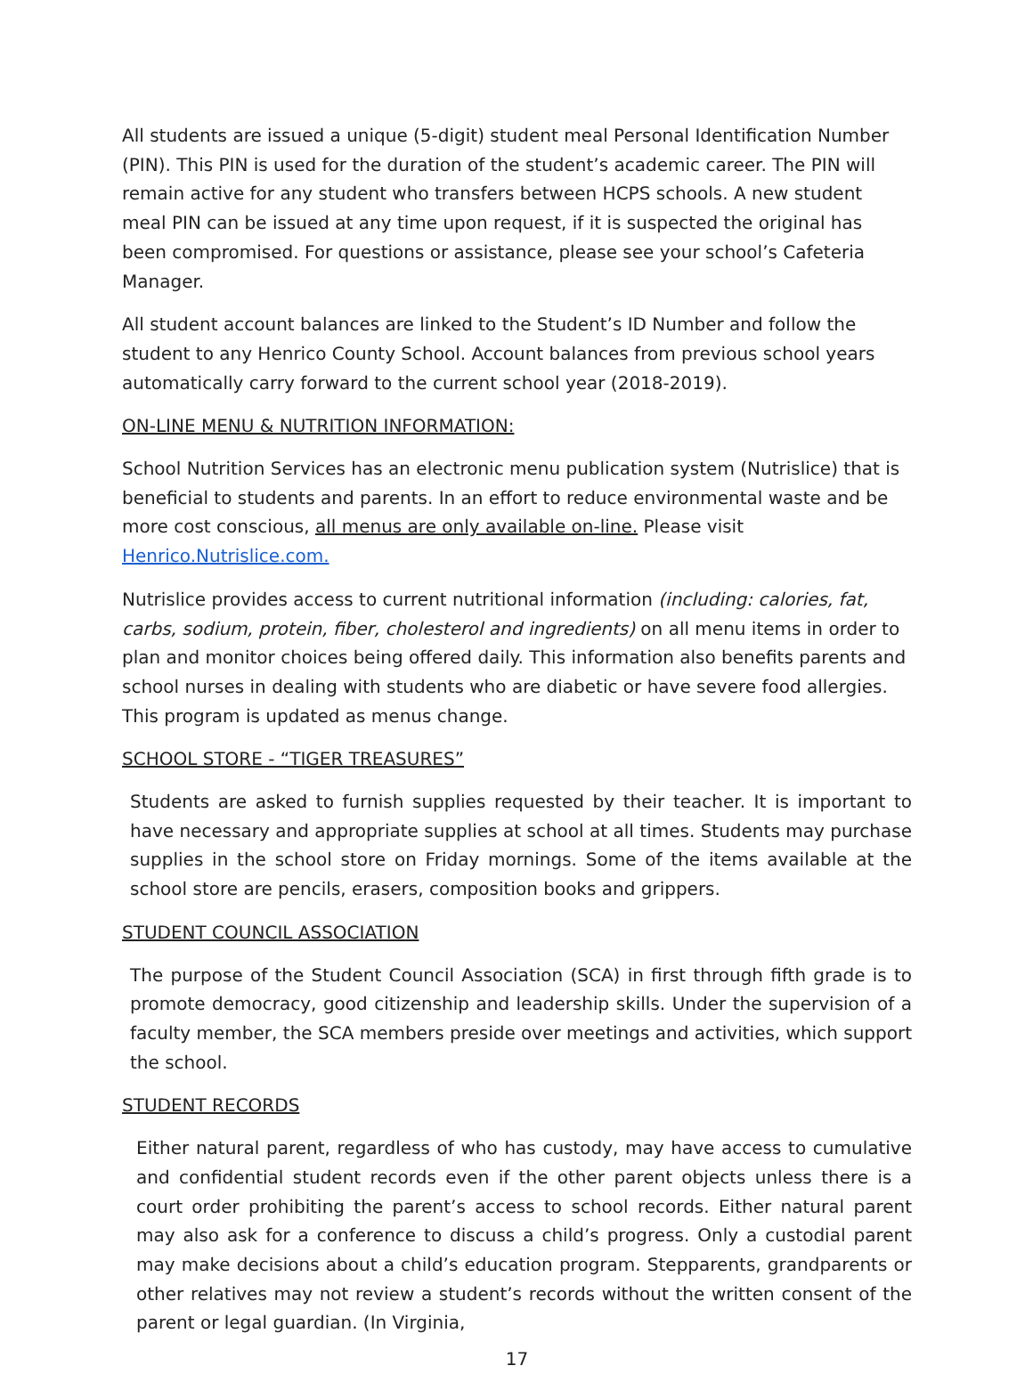All students are issued a unique (5-digit) student meal Personal Identification Number (PIN). This PIN is used for the duration of the student’s academic career. The PIN will remain active for any student who transfers between HCPS schools. A new student meal PIN can be issued at any time upon request, if it is suspected the original has been compromised. For questions or assistance, please see your school’s Cafeteria Manager.
All student account balances are linked to the Student’s ID Number and follow the student to any Henrico County School. Account balances from previous school years automatically carry forward to the current school year (2018-2019).
ON-LINE MENU & NUTRITION INFORMATION:
School Nutrition Services has an electronic menu publication system (Nutrislice) that is beneficial to students and parents. In an effort to reduce environmental waste and be more cost conscious, all menus are only available on-line. Please visit Henrico.Nutrislice.com.
Nutrislice provides access to current nutritional information (including: calories, fat, carbs, sodium, protein, fiber, cholesterol and ingredients) on all menu items in order to plan and monitor choices being offered daily. This information also benefits parents and school nurses in dealing with students who are diabetic or have severe food allergies. This program is updated as menus change.
SCHOOL STORE - “TIGER TREASURES”
Students are asked to furnish supplies requested by their teacher. It is important to have necessary and appropriate supplies at school at all times. Students may purchase supplies in the school store on Friday mornings. Some of the items available at the school store are pencils, erasers, composition books and grippers.
STUDENT COUNCIL ASSOCIATION
The purpose of the Student Council Association (SCA) in first through fifth grade is to promote democracy, good citizenship and leadership skills. Under the supervision of a faculty member, the SCA members preside over meetings and activities, which support the school.
STUDENT RECORDS
Either natural parent, regardless of who has custody, may have access to cumulative and confidential student records even if the other parent objects unless there is a court order prohibiting the parent’s access to school records. Either natural parent may also ask for a conference to discuss a child’s progress. Only a custodial parent may make decisions about a child’s education program. Stepparents, grandparents or other relatives may not review a student’s records without the written consent of the parent or legal guardian. (In Virginia,
17